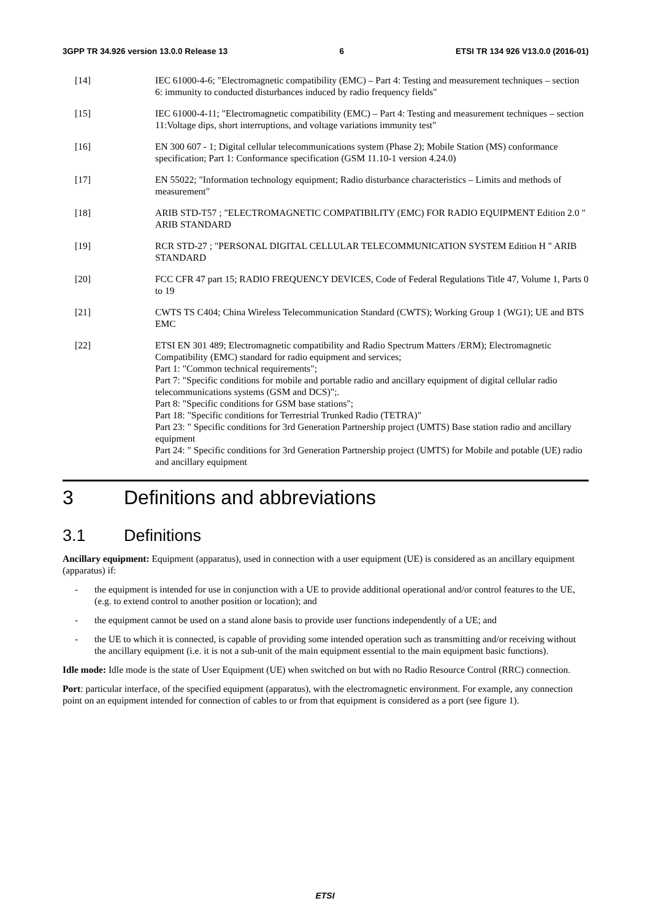3GPP TR 34.926 version 13.0.0 Release 13 6 ETSI TR 134 926 V13.0.0 (2016-01)
[14] IEC 61000-4-6; "Electromagnetic compatibility (EMC) – Part 4: Testing and measurement techniques – section 6: immunity to conducted disturbances induced by radio frequency fields"
[15] IEC 61000-4-11; "Electromagnetic compatibility (EMC) – Part 4: Testing and measurement techniques – section 11:Voltage dips, short interruptions, and voltage variations immunity test"
[16] EN 300 607 - 1; Digital cellular telecommunications system (Phase 2); Mobile Station (MS) conformance specification; Part 1: Conformance specification (GSM 11.10-1 version 4.24.0)
[17] EN 55022; "Information technology equipment; Radio disturbance characteristics – Limits and methods of measurement"
[18] ARIB STD-T57 ; "ELECTROMAGNETIC COMPATIBILITY (EMC) FOR RADIO EQUIPMENT Edition 2.0 " ARIB STANDARD
[19] RCR STD-27 ; "PERSONAL DIGITAL CELLULAR TELECOMMUNICATION SYSTEM Edition H " ARIB STANDARD
[20] FCC CFR 47 part 15; RADIO FREQUENCY DEVICES, Code of Federal Regulations Title 47, Volume 1, Parts 0 to 19
[21] CWTS TS C404; China Wireless Telecommunication Standard (CWTS); Working Group 1 (WG1); UE and BTS EMC
[22] ETSI EN 301 489; Electromagnetic compatibility and Radio Spectrum Matters /ERM); Electromagnetic Compatibility (EMC) standard for radio equipment and services;
Part 1: "Common technical requirements";
Part 7: "Specific conditions for mobile and portable radio and ancillary equipment of digital cellular radio telecommunications systems (GSM and DCS)";.
Part 8: "Specific conditions for GSM base stations";
Part 18: "Specific conditions for Terrestrial Trunked Radio (TETRA)"
Part 23: " Specific conditions for 3rd Generation Partnership project (UMTS) Base station radio and ancillary equipment
Part 24: " Specific conditions for 3rd Generation Partnership project (UMTS) for Mobile and potable (UE) radio and ancillary equipment
3 Definitions and abbreviations
3.1 Definitions
Ancillary equipment: Equipment (apparatus), used in connection with a user equipment (UE) is considered as an ancillary equipment (apparatus) if:
- the equipment is intended for use in conjunction with a UE to provide additional operational and/or control features to the UE, (e.g. to extend control to another position or location); and
- the equipment cannot be used on a stand alone basis to provide user functions independently of a UE; and
- the UE to which it is connected, is capable of providing some intended operation such as transmitting and/or receiving without the ancillary equipment (i.e. it is not a sub-unit of the main equipment essential to the main equipment basic functions).
Idle mode: Idle mode is the state of User Equipment (UE) when switched on but with no Radio Resource Control (RRC) connection.
Port: particular interface, of the specified equipment (apparatus), with the electromagnetic environment. For example, any connection point on an equipment intended for connection of cables to or from that equipment is considered as a port (see figure 1).
ETSI